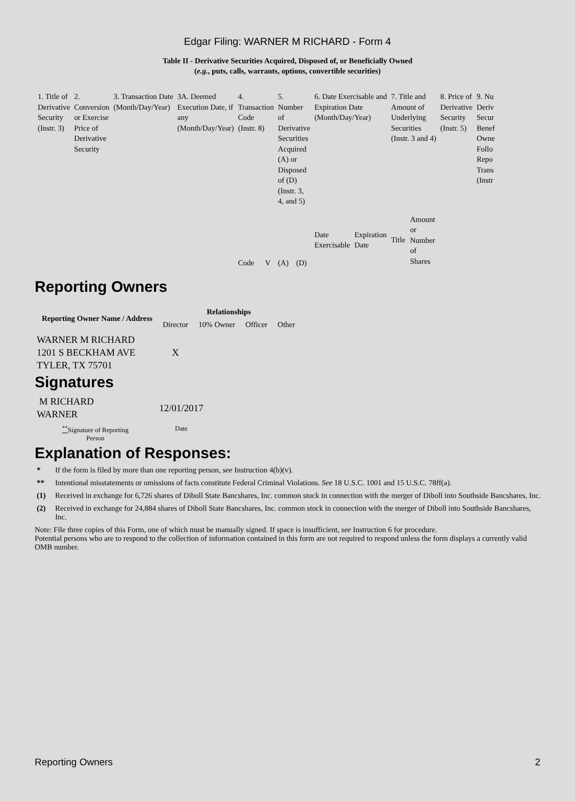Edgar Filing: WARNER M RICHARD - Form 4
Table II - Derivative Securities Acquired, Disposed of, or Beneficially Owned
(e.g., puts, calls, warrants, options, convertible securities)
| 1. Title of Derivative Security (Instr. 3) | 2. Conversion or Exercise Price of Derivative Security | 3. Transaction Date (Month/Day/Year) | 3A. Deemed Execution Date, if any (Month/Day/Year) | 4. Transaction Code (Instr. 8) | | 5. Number of Derivative Securities Acquired (A) or Disposed of (D) (Instr. 3, 4, and 5) | | 6. Date Exercisable and Expiration Date (Month/Day/Year) | | 7. Title and Amount of Underlying Securities (Instr. 3 and 4) | | 8. Price of Derivative Security (Instr. 5) | 9. Nu Deriv Secur Benef Owne Follo Repo Trans (Instr |
| --- | --- | --- | --- | --- | --- | --- | --- | --- | --- | --- | --- | --- | --- |
| | | | | Code | V | (A) | (D) | Date Exercisable | Expiration Date | Title | Amount or Number of Shares | | |
Reporting Owners
| Reporting Owner Name / Address | Relationships | | | |
| --- | --- | --- | --- | --- |
| | Director | 10% Owner | Officer | Other |
| WARNER M RICHARD 1201 S BECKHAM AVE TYLER, TX 75701 | X | | | |
Signatures
| M RICHARD WARNER | 12/01/2017 |
| <sup>**</sup> Signature of Reporting Person | Date |
Explanation of Responses:
* If the form is filed by more than one reporting person, see Instruction 4(b)(v).
** Intentional misstatements or omissions of facts constitute Federal Criminal Violations. See 18 U.S.C. 1001 and 15 U.S.C. 78ff(a).
(1) Received in exchange for 6,726 shares of Diboll State Bancshares, Inc. common stock in connection with the merger of Diboll into Southside Bancshares, Inc.
(2) Received in exchange for 24,884 shares of Diboll State Bancshares, Inc. common stock in connection with the merger of Diboll into Southside Bancshares, Inc.
Note: File three copies of this Form, one of which must be manually signed. If space is insufficient, see Instruction 6 for procedure.
Potential persons who are to respond to the collection of information contained in this form are not required to respond unless the form displays a currently valid OMB number.
Reporting Owners 2